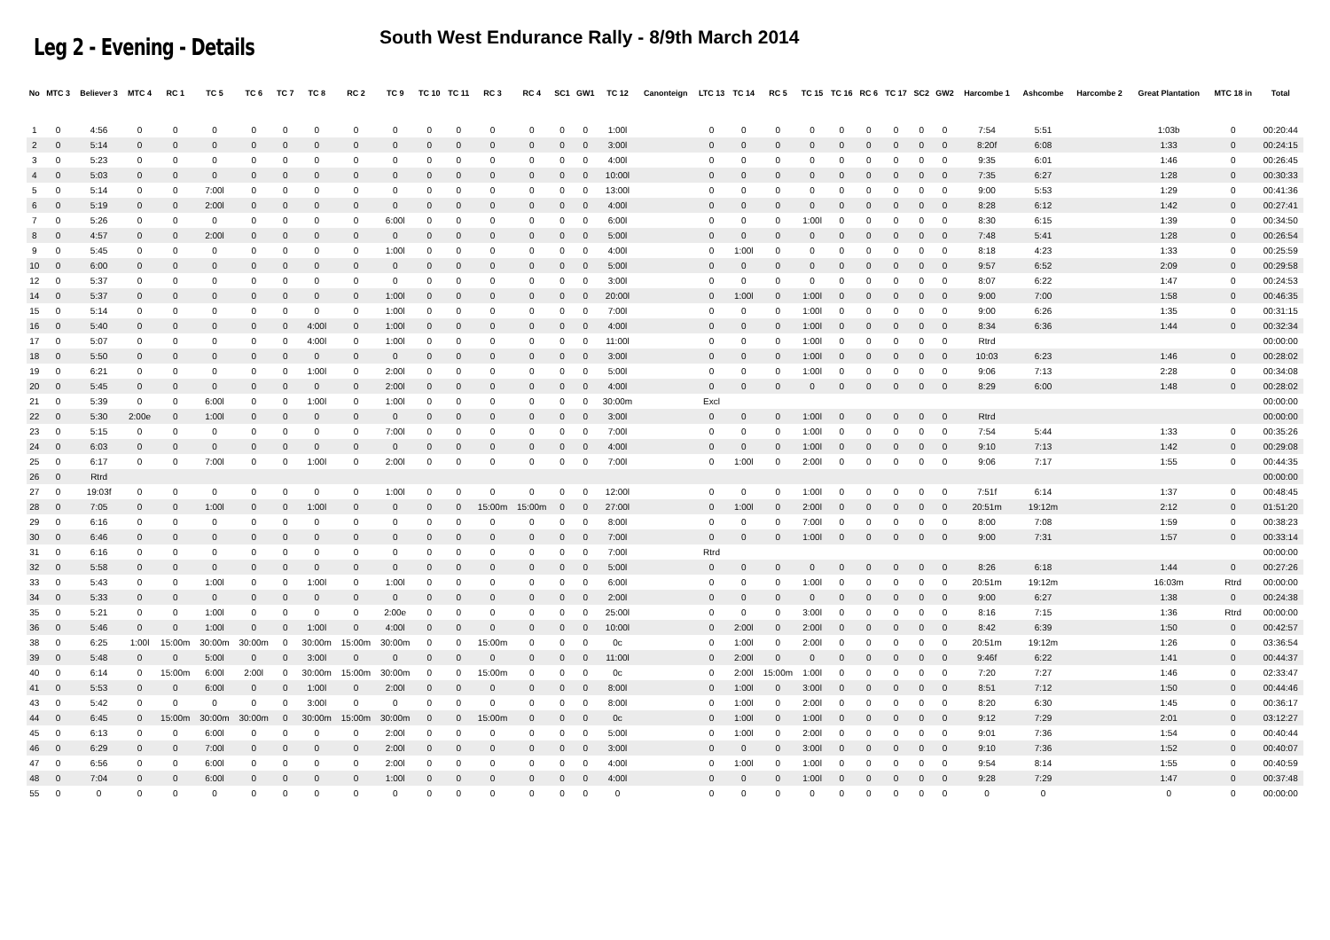Leg 2 - Evening - Details
South West Endurance Rally - 8/9th March 2014
| No | MTC 3 | Believer 3 | MTC 4 | RC 1 | TC 5 | TC 6 | TC 7 | TC 8 | RC 2 | TC 9 | TC 10 | TC 11 | RC 3 | RC 4 | SC1 | GW1 | TC 12 | Canonteign | LTC 13 | TC 14 | RC 5 | TC 15 | TC 16 | RC 6 | TC 17 | SC2 | GW2 | Harcombe 1 | Ashcombe | Harcombe 2 | Great Plantation | MTC 18 in | Total |
| --- | --- | --- | --- | --- | --- | --- | --- | --- | --- | --- | --- | --- | --- | --- | --- | --- | --- | --- | --- | --- | --- | --- | --- | --- | --- | --- | --- | --- | --- | --- | --- | --- | --- |
| 1 | 0 | 4:56 | 0 | 0 | 0 | 0 | 0 | 0 | 0 | 0 | 0 | 0 | 0 | 0 | 0 | 0 | 1:00l | | 0 | 0 | 0 | 0 | 0 | 0 | 0 | 0 | 0 | 7:54 | 5:51 | | 1:03b | 0 | 00:20:44 |
| 2 | 0 | 5:14 | 0 | 0 | 0 | 0 | 0 | 0 | 0 | 0 | 0 | 0 | 0 | 0 | 0 | 0 | 3:00l | | 0 | 0 | 0 | 0 | 0 | 0 | 0 | 0 | 0 | 8:20f | 6:08 | | 1:33 | 0 | 00:24:15 |
| 3 | 0 | 5:23 | 0 | 0 | 0 | 0 | 0 | 0 | 0 | 0 | 0 | 0 | 0 | 0 | 0 | 0 | 4:00l | | 0 | 0 | 0 | 0 | 0 | 0 | 0 | 0 | 0 | 9:35 | 6:01 | | 1:46 | 0 | 00:26:45 |
| 4 | 0 | 5:03 | 0 | 0 | 0 | 0 | 0 | 0 | 0 | 0 | 0 | 0 | 0 | 0 | 0 | 0 | 10:00l | | 0 | 0 | 0 | 0 | 0 | 0 | 0 | 0 | 0 | 7:35 | 6:27 | | 1:28 | 0 | 00:30:33 |
| 5 | 0 | 5:14 | 0 | 0 | 7:00l | 0 | 0 | 0 | 0 | 0 | 0 | 0 | 0 | 0 | 0 | 0 | 13:00l | | 0 | 0 | 0 | 0 | 0 | 0 | 0 | 0 | 0 | 9:00 | 5:53 | | 1:29 | 0 | 00:41:36 |
| 6 | 0 | 5:19 | 0 | 0 | 2:00l | 0 | 0 | 0 | 0 | 0 | 0 | 0 | 0 | 0 | 0 | 0 | 4:00l | | 0 | 0 | 0 | 0 | 0 | 0 | 0 | 0 | 0 | 8:28 | 6:12 | | 1:42 | 0 | 00:27:41 |
| 7 | 0 | 5:26 | 0 | 0 | 0 | 0 | 0 | 0 | 0 | 6:00l | 0 | 0 | 0 | 0 | 0 | 0 | 6:00l | | 0 | 0 | 0 | 1:00l | 0 | 0 | 0 | 0 | 0 | 8:30 | 6:15 | | 1:39 | 0 | 00:34:50 |
| 8 | 0 | 4:57 | 0 | 0 | 2:00l | 0 | 0 | 0 | 0 | 0 | 0 | 0 | 0 | 0 | 0 | 0 | 5:00l | | 0 | 0 | 0 | 0 | 0 | 0 | 0 | 0 | 0 | 7:48 | 5:41 | | 1:28 | 0 | 00:26:54 |
| 9 | 0 | 5:45 | 0 | 0 | 0 | 0 | 0 | 0 | 0 | 1:00l | 0 | 0 | 0 | 0 | 0 | 0 | 4:00l | | 0 | 1:00l | 0 | 0 | 0 | 0 | 0 | 0 | 0 | 8:18 | 4:23 | | 1:33 | 0 | 00:25:59 |
| 10 | 0 | 6:00 | 0 | 0 | 0 | 0 | 0 | 0 | 0 | 0 | 0 | 0 | 0 | 0 | 0 | 0 | 5:00l | | 0 | 0 | 0 | 0 | 0 | 0 | 0 | 0 | 0 | 9:57 | 6:52 | | 2:09 | 0 | 00:29:58 |
| 12 | 0 | 5:37 | 0 | 0 | 0 | 0 | 0 | 0 | 0 | 0 | 0 | 0 | 0 | 0 | 0 | 0 | 3:00l | | 0 | 0 | 0 | 0 | 0 | 0 | 0 | 0 | 0 | 8:07 | 6:22 | | 1:47 | 0 | 00:24:53 |
| 14 | 0 | 5:37 | 0 | 0 | 0 | 0 | 0 | 0 | 0 | 1:00l | 0 | 0 | 0 | 0 | 0 | 0 | 20:00l | | 0 | 1:00l | 0 | 1:00l | 0 | 0 | 0 | 0 | 0 | 9:00 | 7:00 | | 1:58 | 0 | 00:46:35 |
| 15 | 0 | 5:14 | 0 | 0 | 0 | 0 | 0 | 0 | 0 | 1:00l | 0 | 0 | 0 | 0 | 0 | 0 | 7:00l | | 0 | 0 | 0 | 1:00l | 0 | 0 | 0 | 0 | 0 | 9:00 | 6:26 | | 1:35 | 0 | 00:31:15 |
| 16 | 0 | 5:40 | 0 | 0 | 0 | 0 | 0 | 4:00l | 0 | 1:00l | 0 | 0 | 0 | 0 | 0 | 0 | 4:00l | | 0 | 0 | 0 | 1:00l | 0 | 0 | 0 | 0 | 0 | 8:34 | 6:36 | | 1:44 | 0 | 00:32:34 |
| 17 | 0 | 5:07 | 0 | 0 | 0 | 0 | 0 | 4:00l | 0 | 1:00l | 0 | 0 | 0 | 0 | 0 | 0 | 11:00l | | 0 | 0 | 0 | 1:00l | 0 | 0 | 0 | 0 | 0 | Rtrd | | | | | 00:00:00 |
| 18 | 0 | 5:50 | 0 | 0 | 0 | 0 | 0 | 0 | 0 | 0 | 0 | 0 | 0 | 0 | 0 | 0 | 3:00l | | 0 | 0 | 0 | 1:00l | 0 | 0 | 0 | 0 | 0 | 10:03 | 6:23 | | 1:46 | 0 | 00:28:02 |
| 19 | 0 | 6:21 | 0 | 0 | 0 | 0 | 0 | 1:00l | 0 | 2:00l | 0 | 0 | 0 | 0 | 0 | 0 | 5:00l | | 0 | 0 | 0 | 1:00l | 0 | 0 | 0 | 0 | 0 | 9:06 | 7:13 | | 2:28 | 0 | 00:34:08 |
| 20 | 0 | 5:45 | 0 | 0 | 0 | 0 | 0 | 0 | 0 | 2:00l | 0 | 0 | 0 | 0 | 0 | 0 | 4:00l | | 0 | 0 | 0 | 0 | 0 | 0 | 0 | 0 | 0 | 8:29 | 6:00 | | 1:48 | 0 | 00:28:02 |
| 21 | 0 | 5:39 | 0 | 0 | 6:00l | 0 | 0 | 1:00l | 0 | 1:00l | 0 | 0 | 0 | 0 | 0 | 0 | 30:00m | | Excl | | | | | | | | | | | | | | 00:00:00 |
| 22 | 0 | 5:30 | 2:00e | 0 | 1:00l | 0 | 0 | 0 | 0 | 0 | 0 | 0 | 0 | 0 | 0 | 0 | 3:00l | | 0 | 0 | 0 | 1:00l | 0 | 0 | 0 | 0 | 0 | Rtrd | | | | | 00:00:00 |
| 23 | 0 | 5:15 | 0 | 0 | 0 | 0 | 0 | 0 | 0 | 7:00l | 0 | 0 | 0 | 0 | 0 | 0 | 7:00l | | 0 | 0 | 0 | 1:00l | 0 | 0 | 0 | 0 | 0 | 7:54 | 5:44 | | 1:33 | 0 | 00:35:26 |
| 24 | 0 | 6:03 | 0 | 0 | 0 | 0 | 0 | 0 | 0 | 0 | 0 | 0 | 0 | 0 | 0 | 0 | 4:00l | | 0 | 0 | 0 | 1:00l | 0 | 0 | 0 | 0 | 0 | 9:10 | 7:13 | | 1:42 | 0 | 00:29:08 |
| 25 | 0 | 6:17 | 0 | 0 | 7:00l | 0 | 0 | 1:00l | 0 | 2:00l | 0 | 0 | 0 | 0 | 0 | 0 | 7:00l | | 0 | 1:00l | 0 | 2:00l | 0 | 0 | 0 | 0 | 0 | 9:06 | 7:17 | | 1:55 | 0 | 00:44:35 |
| 26 | 0 | Rtrd | | | | | | | | | | | | | | | | | | | | | | | | | | | | | | | 00:00:00 |
| 27 | 0 | 19:03f | 0 | 0 | 0 | 0 | 0 | 0 | 0 | 1:00l | 0 | 0 | 0 | 0 | 0 | 0 | 12:00l | | 0 | 0 | 0 | 1:00l | 0 | 0 | 0 | 0 | 0 | 7:51f | 6:14 | | 1:37 | 0 | 00:48:45 |
| 28 | 0 | 7:05 | 0 | 0 | 1:00l | 0 | 0 | 1:00l | 0 | 0 | 0 | 0 | 15:00m | 15:00m | 0 | 0 | 27:00l | | 0 | 1:00l | 0 | 2:00l | 0 | 0 | 0 | 0 | 0 | 20:51m | 19:12m | | 2:12 | 0 | 01:51:20 |
| 29 | 0 | 6:16 | 0 | 0 | 0 | 0 | 0 | 0 | 0 | 0 | 0 | 0 | 0 | 0 | 0 | 0 | 8:00l | | 0 | 0 | 0 | 7:00l | 0 | 0 | 0 | 0 | 0 | 8:00 | 7:08 | | 1:59 | 0 | 00:38:23 |
| 30 | 0 | 6:46 | 0 | 0 | 0 | 0 | 0 | 0 | 0 | 0 | 0 | 0 | 0 | 0 | 0 | 0 | 7:00l | | 0 | 0 | 0 | 1:00l | 0 | 0 | 0 | 0 | 0 | 9:00 | 7:31 | | 1:57 | 0 | 00:33:14 |
| 31 | 0 | 6:16 | 0 | 0 | 0 | 0 | 0 | 0 | 0 | 0 | 0 | 0 | 0 | 0 | 0 | 0 | 7:00l | | Rtrd | | | | | | | | | | | | | | 00:00:00 |
| 32 | 0 | 5:58 | 0 | 0 | 0 | 0 | 0 | 0 | 0 | 0 | 0 | 0 | 0 | 0 | 0 | 0 | 5:00l | | 0 | 0 | 0 | 0 | 0 | 0 | 0 | 0 | 0 | 8:26 | 6:18 | | 1:44 | 0 | 00:27:26 |
| 33 | 0 | 5:43 | 0 | 0 | 1:00l | 0 | 0 | 1:00l | 0 | 1:00l | 0 | 0 | 0 | 0 | 0 | 0 | 6:00l | | 0 | 0 | 0 | 1:00l | 0 | 0 | 0 | 0 | 0 | 20:51m | 19:12m | | 16:03m | Rtrd | 00:00:00 |
| 34 | 0 | 5:33 | 0 | 0 | 0 | 0 | 0 | 0 | 0 | 0 | 0 | 0 | 0 | 0 | 0 | 0 | 2:00l | | 0 | 0 | 0 | 0 | 0 | 0 | 0 | 0 | 0 | 9:00 | 6:27 | | 1:38 | 0 | 00:24:38 |
| 35 | 0 | 5:21 | 0 | 0 | 1:00l | 0 | 0 | 0 | 0 | 2:00e | 0 | 0 | 0 | 0 | 0 | 0 | 25:00l | | 0 | 0 | 0 | 3:00l | 0 | 0 | 0 | 0 | 0 | 8:16 | 7:15 | | 1:36 | Rtrd | 00:00:00 |
| 36 | 0 | 5:46 | 0 | 0 | 1:00l | 0 | 0 | 1:00l | 0 | 4:00l | 0 | 0 | 0 | 0 | 0 | 0 | 10:00l | | 0 | 2:00l | 0 | 2:00l | 0 | 0 | 0 | 0 | 0 | 8:42 | 6:39 | | 1:50 | 0 | 00:42:57 |
| 38 | 0 | 6:25 | 1:00l | 15:00m | 30:00m | 30:00m | 0 | 30:00m | 15:00m | 30:00m | 0 | 0 | 15:00m | 0 | 0 | 0 | 0c | | 0 | 1:00l | 0 | 2:00l | 0 | 0 | 0 | 0 | 0 | 20:51m | 19:12m | | 1:26 | 0 | 03:36:54 |
| 39 | 0 | 5:48 | 0 | 0 | 5:00l | 0 | 0 | 3:00l | 0 | 0 | 0 | 0 | 0 | 0 | 0 | 0 | 11:00l | | 0 | 2:00l | 0 | 0 | 0 | 0 | 0 | 0 | 0 | 9:46f | 6:22 | | 1:41 | 0 | 00:44:37 |
| 40 | 0 | 6:14 | 0 | 15:00m | 6:00l | 2:00l | 0 | 30:00m | 15:00m | 30:00m | 0 | 0 | 15:00m | 0 | 0 | 0 | 0c | | 0 | 2:00l | 15:00m | 1:00l | 0 | 0 | 0 | 0 | 0 | 7:20 | 7:27 | | 1:46 | 0 | 02:33:47 |
| 41 | 0 | 5:53 | 0 | 0 | 6:00l | 0 | 0 | 1:00l | 0 | 2:00l | 0 | 0 | 0 | 0 | 0 | 0 | 8:00l | | 0 | 1:00l | 0 | 3:00l | 0 | 0 | 0 | 0 | 0 | 8:51 | 7:12 | | 1:50 | 0 | 00:44:46 |
| 43 | 0 | 5:42 | 0 | 0 | 0 | 0 | 0 | 3:00l | 0 | 0 | 0 | 0 | 0 | 0 | 0 | 0 | 8:00l | | 0 | 1:00l | 0 | 2:00l | 0 | 0 | 0 | 0 | 0 | 8:20 | 6:30 | | 1:45 | 0 | 00:36:17 |
| 44 | 0 | 6:45 | 0 | 15:00m | 30:00m | 30:00m | 0 | 30:00m | 15:00m | 30:00m | 0 | 0 | 15:00m | 0 | 0 | 0 | 0c | | 0 | 1:00l | 0 | 1:00l | 0 | 0 | 0 | 0 | 0 | 9:12 | 7:29 | | 2:01 | 0 | 03:12:27 |
| 45 | 0 | 6:13 | 0 | 0 | 6:00l | 0 | 0 | 0 | 0 | 2:00l | 0 | 0 | 0 | 0 | 0 | 0 | 5:00l | | 0 | 1:00l | 0 | 2:00l | 0 | 0 | 0 | 0 | 0 | 9:01 | 7:36 | | 1:54 | 0 | 00:40:44 |
| 46 | 0 | 6:29 | 0 | 0 | 7:00l | 0 | 0 | 0 | 0 | 2:00l | 0 | 0 | 0 | 0 | 0 | 0 | 3:00l | | 0 | 0 | 0 | 3:00l | 0 | 0 | 0 | 0 | 0 | 9:10 | 7:36 | | 1:52 | 0 | 00:40:07 |
| 47 | 0 | 6:56 | 0 | 0 | 6:00l | 0 | 0 | 0 | 0 | 2:00l | 0 | 0 | 0 | 0 | 0 | 0 | 4:00l | | 0 | 1:00l | 0 | 1:00l | 0 | 0 | 0 | 0 | 0 | 9:54 | 8:14 | | 1:55 | 0 | 00:40:59 |
| 48 | 0 | 7:04 | 0 | 0 | 6:00l | 0 | 0 | 0 | 0 | 1:00l | 0 | 0 | 0 | 0 | 0 | 0 | 4:00l | | 0 | 0 | 0 | 1:00l | 0 | 0 | 0 | 0 | 0 | 9:28 | 7:29 | | 1:47 | 0 | 00:37:48 |
| 55 | 0 | 0 | 0 | 0 | 0 | 0 | 0 | 0 | 0 | 0 | 0 | 0 | 0 | 0 | 0 | 0 | 0 | | 0 | 0 | 0 | 0 | 0 | 0 | 0 | 0 | 0 | 0 | 0 | | 0 | 0 | 00:00:00 |